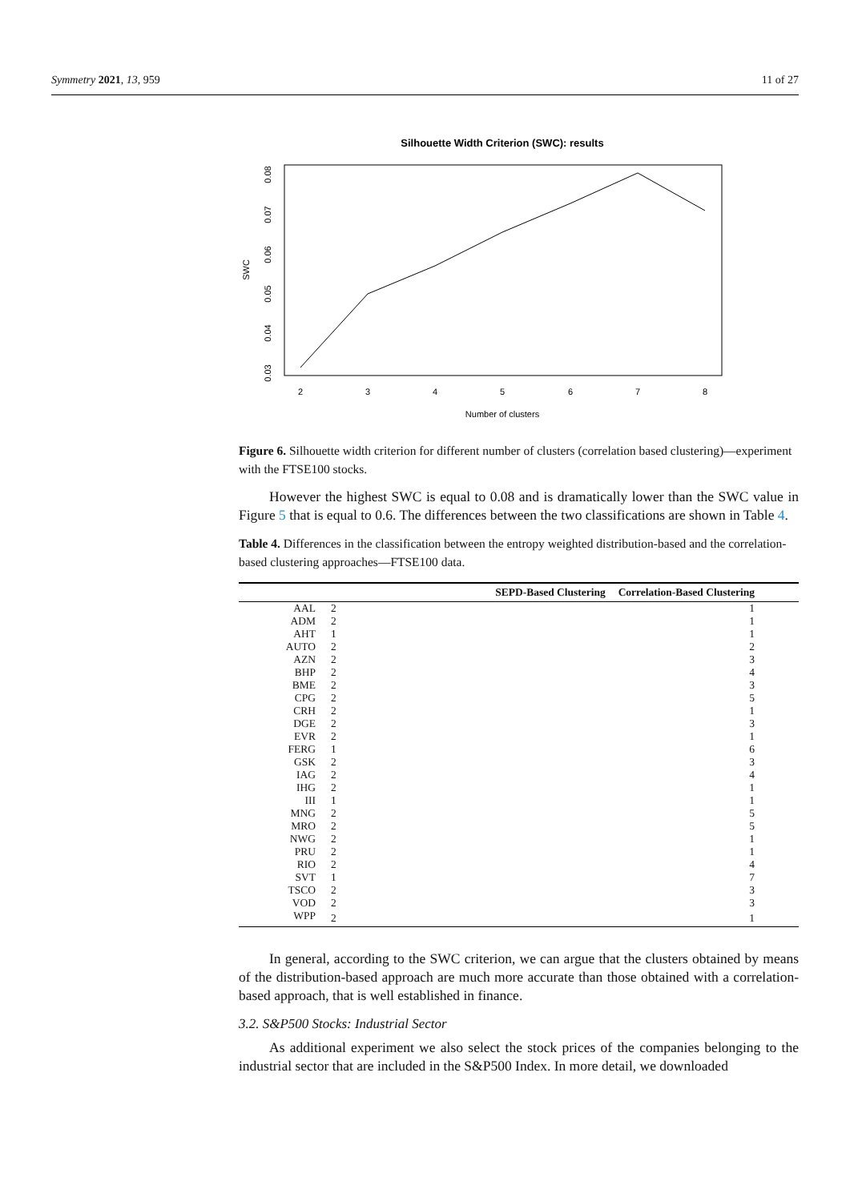Symmetry 2021, 13, 959 11 of 27
Silhouette Width Criterion (SWC): results
2
3
4
5
6
7
8
Number of clusters
0.03
0.04
0.05
0.06
0.07
0.08
SWC
Figure 6. Silhouette width criterion for different number of clusters (correlation based clustering)—experiment with the FTSE100 stocks.
However the highest SWC is equal to 0.08 and is dramatically lower than the SWC value in Figure 5 that is equal to 0.6. The differences between the two classifications are shown in Table 4.
Table 4. Differences in the classification between the entropy weighted distribution-based and the correlation-based clustering approaches—FTSE100 data.
| | SEPD-Based Clustering | Correlation-Based Clustering |
| --- | --- | --- |
| AAL | 2 | 1 |
| ADM | 2 | 1 |
| AHT | 1 | 1 |
| AUTO | 2 | 2 |
| AZN | 2 | 3 |
| BHP | 2 | 4 |
| BME | 2 | 3 |
| CPG | 2 | 5 |
| CRH | 2 | 1 |
| DGE | 2 | 3 |
| EVR | 2 | 1 |
| FERG | 1 | 6 |
| GSK | 2 | 3 |
| IAG | 2 | 4 |
| IHG | 2 | 1 |
| III | 1 | 1 |
| MNG | 2 | 5 |
| MRO | 2 | 5 |
| NWG | 2 | 1 |
| PRU | 2 | 1 |
| RIO | 2 | 4 |
| SVT | 1 | 7 |
| TSCO | 2 | 3 |
| VOD | 2 | 3 |
| WPP | 2 | 1 |
In general, according to the SWC criterion, we can argue that the clusters obtained by means of the distribution-based approach are much more accurate than those obtained with a correlation-based approach, that is well established in finance.
3.2. S&P500 Stocks: Industrial Sector
As additional experiment we also select the stock prices of the companies belonging to the industrial sector that are included in the S&P500 Index. In more detail, we downloaded